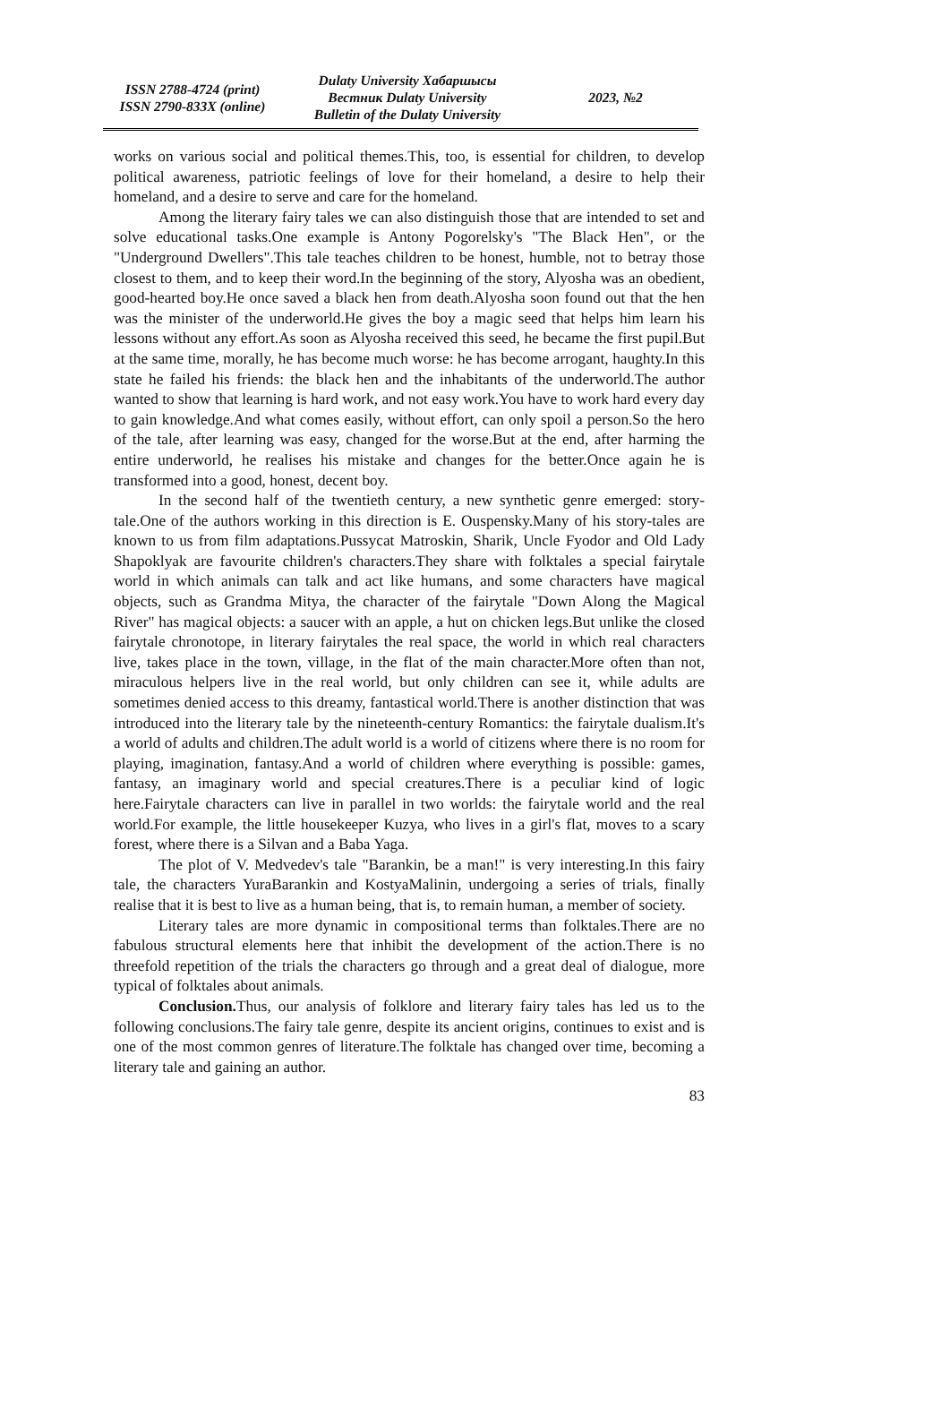ISSN 2788-4724 (print)
ISSN 2790-833X (online)
Dulaty University Хабаршысы
Вестник Dulaty University
Bulletin of the Dulaty University
2023, №2
works on various social and political themes.This, too, is essential for children, to develop political awareness, patriotic feelings of love for their homeland, a desire to help their homeland, and a desire to serve and care for the homeland.
Among the literary fairy tales we can also distinguish those that are intended to set and solve educational tasks.One example is Antony Pogorelsky's "The Black Hen", or the "Underground Dwellers".This tale teaches children to be honest, humble, not to betray those closest to them, and to keep their word.In the beginning of the story, Alyosha was an obedient, good-hearted boy.He once saved a black hen from death.Alyosha soon found out that the hen was the minister of the underworld.He gives the boy a magic seed that helps him learn his lessons without any effort.As soon as Alyosha received this seed, he became the first pupil.But at the same time, morally, he has become much worse: he has become arrogant, haughty.In this state he failed his friends: the black hen and the inhabitants of the underworld.The author wanted to show that learning is hard work, and not easy work.You have to work hard every day to gain knowledge.And what comes easily, without effort, can only spoil a person.So the hero of the tale, after learning was easy, changed for the worse.But at the end, after harming the entire underworld, he realises his mistake and changes for the better.Once again he is transformed into a good, honest, decent boy.
In the second half of the twentieth century, a new synthetic genre emerged: story-tale.One of the authors working in this direction is E. Ouspensky.Many of his story-tales are known to us from film adaptations.Pussycat Matroskin, Sharik, Uncle Fyodor and Old Lady Shapoklyak are favourite children's characters.They share with folktales a special fairytale world in which animals can talk and act like humans, and some characters have magical objects, such as Grandma Mitya, the character of the fairytale "Down Along the Magical River" has magical objects: a saucer with an apple, a hut on chicken legs.But unlike the closed fairytale chronotope, in literary fairytales the real space, the world in which real characters live, takes place in the town, village, in the flat of the main character.More often than not, miraculous helpers live in the real world, but only children can see it, while adults are sometimes denied access to this dreamy, fantastical world.There is another distinction that was introduced into the literary tale by the nineteenth-century Romantics: the fairytale dualism.It's a world of adults and children.The adult world is a world of citizens where there is no room for playing, imagination, fantasy.And a world of children where everything is possible: games, fantasy, an imaginary world and special creatures.There is a peculiar kind of logic here.Fairytale characters can live in parallel in two worlds: the fairytale world and the real world.For example, the little housekeeper Kuzya, who lives in a girl's flat, moves to a scary forest, where there is a Silvan and a Baba Yaga.
The plot of V. Medvedev's tale "Barankin, be a man!" is very interesting.In this fairy tale, the characters YuraBarankin and KostyaMalinin, undergoing a series of trials, finally realise that it is best to live as a human being, that is, to remain human, a member of society.
Literary tales are more dynamic in compositional terms than folktales.There are no fabulous structural elements here that inhibit the development of the action.There is no threefold repetition of the trials the characters go through and a great deal of dialogue, more typical of folktales about animals.
Conclusion. Thus, our analysis of folklore and literary fairy tales has led us to the following conclusions.The fairy tale genre, despite its ancient origins, continues to exist and is one of the most common genres of literature.The folktale has changed over time, becoming a literary tale and gaining an author.
83